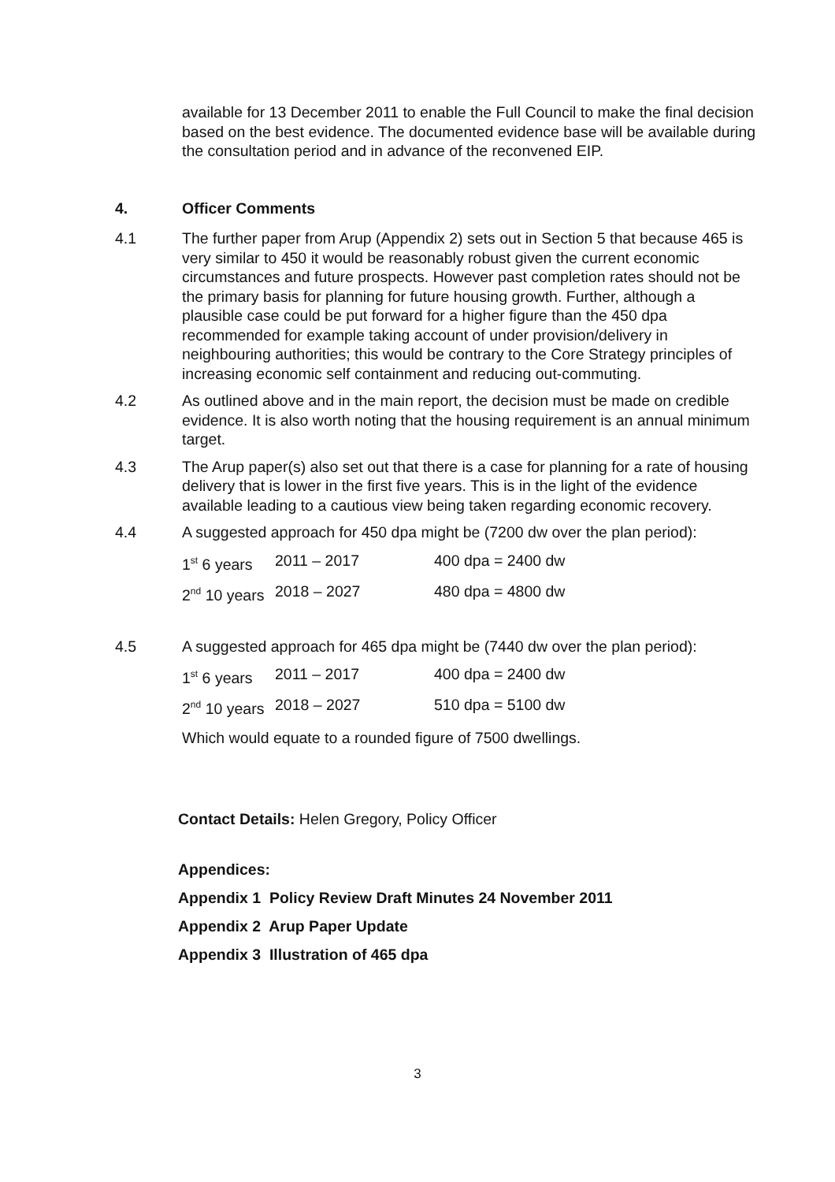available for 13 December 2011 to enable the Full Council to make the final decision based on the best evidence. The documented evidence base will be available during the consultation period and in advance of the reconvened EIP.
4. Officer Comments
4.1 The further paper from Arup (Appendix 2) sets out in Section 5 that because 465 is very similar to 450 it would be reasonably robust given the current economic circumstances and future prospects. However past completion rates should not be the primary basis for planning for future housing growth. Further, although a plausible case could be put forward for a higher figure than the 450 dpa recommended for example taking account of under provision/delivery in neighbouring authorities; this would be contrary to the Core Strategy principles of increasing economic self containment and reducing out-commuting.
4.2 As outlined above and in the main report, the decision must be made on credible evidence. It is also worth noting that the housing requirement is an annual minimum target.
4.3 The Arup paper(s) also set out that there is a case for planning for a rate of housing delivery that is lower in the first five years. This is in the light of the evidence available leading to a cautious view being taken regarding economic recovery.
4.4 A suggested approach for 450 dpa might be (7200 dw over the plan period):
| 1<sup>st</sup> 6 years | 2011 – 2017 | 400 dpa = 2400 dw |
| 2<sup>nd</sup> 10 years | 2018 – 2027 | 480 dpa = 4800 dw |
4.5 A suggested approach for 465 dpa might be (7440 dw over the plan period):
| 1<sup>st</sup> 6 years | 2011 – 2017 | 400 dpa = 2400 dw |
| 2<sup>nd</sup> 10 years | 2018 – 2027 | 510 dpa = 5100 dw |
Which would equate to a rounded figure of 7500 dwellings.
Contact Details: Helen Gregory, Policy Officer
Appendices:
Appendix 1 Policy Review Draft Minutes 24 November 2011
Appendix 2 Arup Paper Update
Appendix 3 Illustration of 465 dpa
3